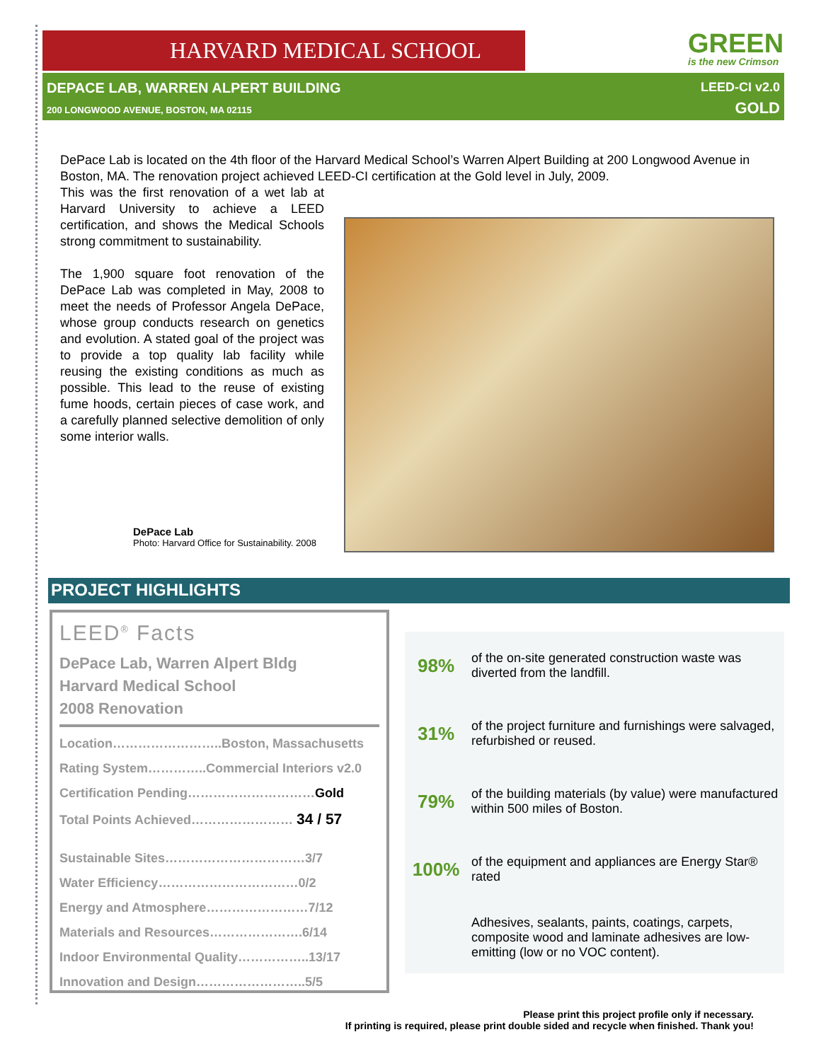HARVARD MEDICAL SCHOOL GREEN
is the new Crimson
DEPACE LAB, WARREN ALPERT BUILDING
200 LONGWOOD AVENUE, BOSTON, MA 02115
LEED-CI v2.0
GOLD
DePace Lab is located on the 4th floor of the Harvard Medical School’s Warren Alpert Building at 200 Longwood Avenue in Boston, MA. The renovation project achieved LEED-CI certification at the Gold level in July, 2009.
This was the first renovation of a wet lab at Harvard University to achieve a LEED certification, and shows the Medical Schools strong commitment to sustainability.
The 1,900 square foot renovation of the DePace Lab was completed in May, 2008 to meet the needs of Professor Angela DePace, whose group conducts research on genetics and evolution. A stated goal of the project was to provide a top quality lab facility while reusing the existing conditions as much as possible. This lead to the reuse of existing fume hoods, certain pieces of case work, and a carefully planned selective demolition of only some interior walls.
DePace Lab
Photo: Harvard Office for Sustainability. 2008
PROJECT HIGHLIGHTS
LEED<sup>®</sup> Facts
DePace Lab, Warren Alpert Bldg
Harvard Medical School
2008 Renovation
| Location……………………..Boston, Massachusetts |
| Rating System…………..Commercial Interiors v2.0 |
| Certification Pending………………………… Gold |
| Total Points Achieved…………………… 34 / 57 |
| Sustainable Sites……………………………3/7 |
| Water Efficiency……………………………0/2 |
| Energy and Atmosphere……………………7/12 |
| Materials and Resources………………….6/14 |
| Indoor Environmental Quality……………..13/17 |
| Innovation and Design……………………..5/5 |
| 98% | of the on-site generated construction waste was diverted from the landfill. |
| 31% | of the project furniture and furnishings were salvaged, refurbished or reused. |
| 79% | of the building materials (by value) were manufactured within 500 miles of Boston. |
| 100% | of the equipment and appliances are Energy Star® rated |
| | Adhesives, sealants, paints, coatings, carpets, composite wood and laminate adhesives are low-emitting (low or no VOC content). |
Please print this project profile only if necessary.
If printing is required, please print double sided and recycle when finished. Thank you!